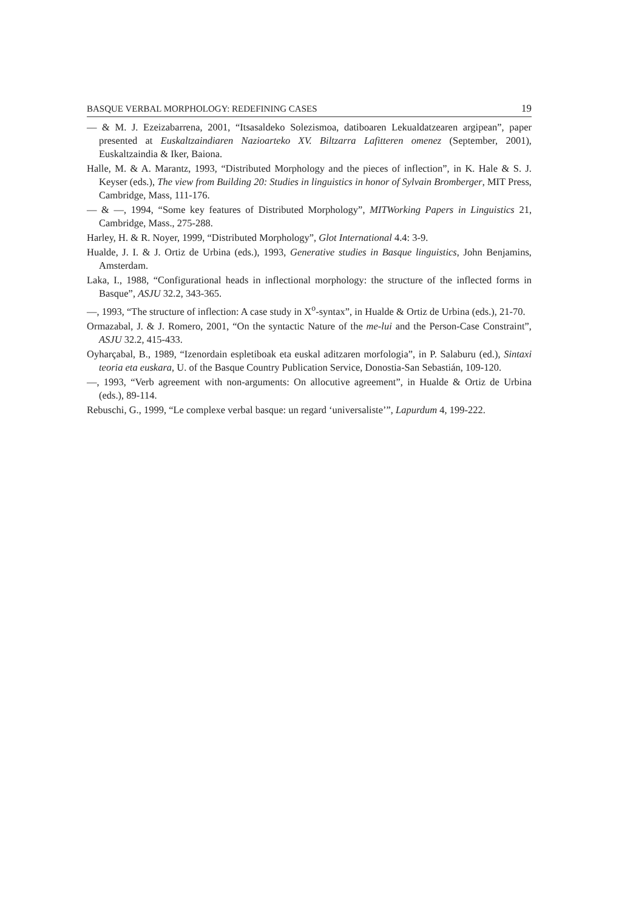BASQUE VERBAL MORPHOLOGY: REDEFINING CASES 19
— & M. J. Ezeizabarrena, 2001, “Itsasaldeko Solezismoa, datiboaren Lekualdatzearen argipean”, paper presented at Euskaltzaindiaren Nazioarteko XV. Biltzarra Lafitteren omenez (September, 2001), Euskaltzaindia & Iker, Baiona.
Halle, M. & A. Marantz, 1993, “Distributed Morphology and the pieces of inflection”, in K. Hale & S. J. Keyser (eds.), The view from Building 20: Studies in linguistics in honor of Sylvain Bromberger, MIT Press, Cambridge, Mass, 111-176.
— & —, 1994, “Some key features of Distributed Morphology”, MITWorking Papers in Linguistics 21, Cambridge, Mass., 275-288.
Harley, H. & R. Noyer, 1999, “Distributed Morphology”, Glot International 4.4: 3-9.
Hualde, J. I. & J. Ortiz de Urbina (eds.), 1993, Generative studies in Basque linguistics, John Benjamins, Amsterdam.
Laka, I., 1988, “Configurational heads in inflectional morphology: the structure of the inflected forms in Basque”, ASJU 32.2, 343-365.
—, 1993, “The structure of inflection: A case study in X<sup>o</sup>-syntax”, in Hualde & Ortiz de Urbina (eds.), 21-70.
Ormazabal, J. & J. Romero, 2001, “On the syntactic Nature of the me-lui and the Person-Case Constraint”, ASJU 32.2, 415-433.
Oyharçabal, B., 1989, “Izenordain espletiboak eta euskal aditzaren morfologia”, in P. Salaburu (ed.), Sintaxi teoria eta euskara, U. of the Basque Country Publication Service, Donostia-San Sebastián, 109-120.
—, 1993, “Verb agreement with non-arguments: On allocutive agreement”, in Hualde & Ortiz de Urbina (eds.), 89-114.
Rebuschi, G., 1999, “Le complexe verbal basque: un regard ‘universaliste’”, Lapurdum 4, 199-222.